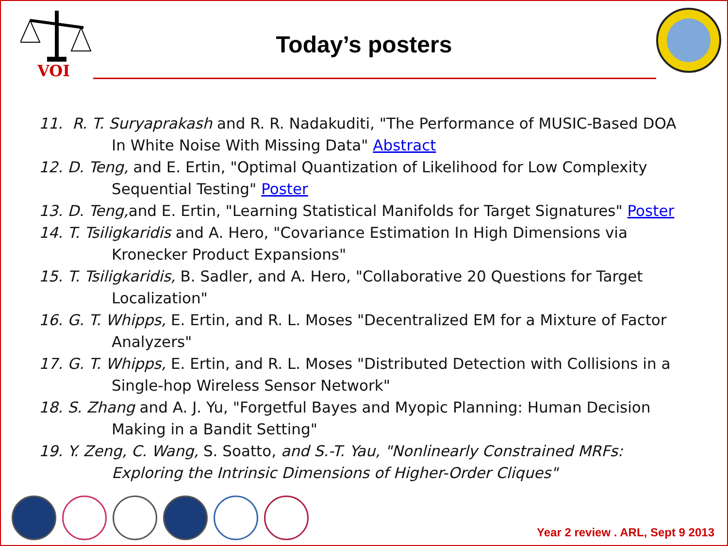VOI
Today’s posters
11. R. T. Suryaprakash and R. R. Nadakuditi, "The Performance of MUSIC-Based DOA In White Noise With Missing Data" Abstract
12. D. Teng, and E. Ertin, "Optimal Quantization of Likelihood for Low Complexity Sequential Testing" Poster
13. D. Teng, and E. Ertin, "Learning Statistical Manifolds for Target Signatures" Poster
14. T. Tsiligkaridis and A. Hero, "Covariance Estimation In High Dimensions via Kronecker Product Expansions"
15. T. Tsiligkaridis, B. Sadler, and A. Hero, "Collaborative 20 Questions for Target Localization"
16. G. T. Whipps, E. Ertin, and R. L. Moses "Decentralized EM for a Mixture of Factor Analyzers"
17. G. T. Whipps, E. Ertin, and R. L. Moses "Distributed Detection with Collisions in a Single-hop Wireless Sensor Network"
18. S. Zhang and A. J. Yu, "Forgetful Bayes and Myopic Planning: Human Decision Making in a Bandit Setting"
19. Y. Zeng, C. Wang, S. Soatto, and S.-T. Yau, "Nonlinearly Constrained MRFs: Exploring the Intrinsic Dimensions of Higher-Order Cliques"
Year 2 review . ARL, Sept 9 2013